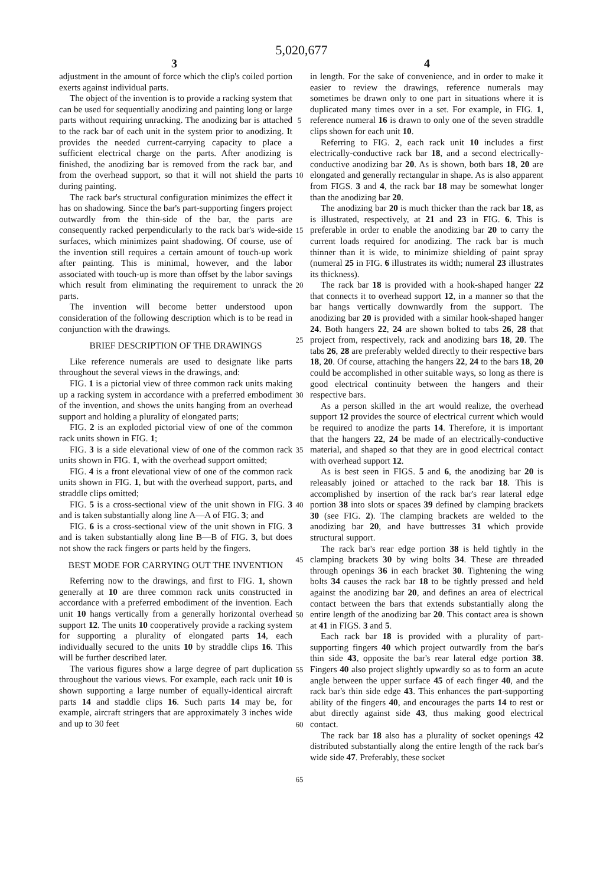5,020,677
3 4
adjustment in the amount of force which the clip's coiled portion exerts against individual parts.
The object of the invention is to provide a racking system that can be used for sequentially anodizing and painting long or large parts without requiring unracking. The anodizing bar is attached to the rack bar of each unit in the system prior to anodizing. It provides the needed current-carrying capacity to place a sufficient electrical charge on the parts. After anodizing is finished, the anodizing bar is removed from the rack bar, and from the overhead support, so that it will not shield the parts during painting.
The rack bar's structural configuration minimizes the effect it has on shadowing. Since the bar's part-supporting fingers project outwardly from the thin-side of the bar, the parts are consequently racked perpendicularly to the rack bar's wide-side surfaces, which minimizes paint shadowing. Of course, use of the invention still requires a certain amount of touch-up work after painting. This is minimal, however, and the labor associated with touch-up is more than offset by the labor savings which result from eliminating the requirement to unrack the parts.
The invention will become better understood upon consideration of the following description which is to be read in conjunction with the drawings.
BRIEF DESCRIPTION OF THE DRAWINGS
Like reference numerals are used to designate like parts throughout the several views in the drawings, and:
FIG. 1 is a pictorial view of three common rack units making up a racking system in accordance with a preferred embodiment of the invention, and shows the units hanging from an overhead support and holding a plurality of elongated parts;
FIG. 2 is an exploded pictorial view of one of the common rack units shown in FIG. 1;
FIG. 3 is a side elevational view of one of the common rack units shown in FIG. 1, with the overhead support omitted;
FIG. 4 is a front elevational view of one of the common rack units shown in FIG. 1, but with the overhead support, parts, and straddle clips omitted;
FIG. 5 is a cross-sectional view of the unit shown in FIG. 3 and is taken substantially along line A—A of FIG. 3; and
FIG. 6 is a cross-sectional view of the unit shown in FIG. 3 and is taken substantially along line B—B of FIG. 3, but does not show the rack fingers or parts held by the fingers.
BEST MODE FOR CARRYING OUT THE INVENTION
Referring now to the drawings, and first to FIG. 1, shown generally at 10 are three common rack units constructed in accordance with a preferred embodiment of the invention. Each unit 10 hangs vertically from a generally horizontal overhead support 12. The units 10 cooperatively provide a racking system for supporting a plurality of elongated parts 14, each individually secured to the units 10 by straddle clips 16. This will be further described later.
The various figures show a large degree of part duplication throughout the various views. For example, each rack unit 10 is shown supporting a large number of equally-identical aircraft parts 14 and staddle clips 16. Such parts 14 may be, for example, aircraft stringers that are approximately 3 inches wide and up to 30 feet
5
10
15
20
25
30
35
40
45
50
55
60
65
in length. For the sake of convenience, and in order to make it easier to review the drawings, reference numerals may sometimes be drawn only to one part in situations where it is duplicated many times over in a set. For example, in FIG. 1, reference numeral 16 is drawn to only one of the seven straddle clips shown for each unit 10.
Referring to FIG. 2, each rack unit 10 includes a first electrically-conductive rack bar 18, and a second electrically-conductive anodizing bar 20. As is shown, both bars 18, 20 are elongated and generally rectangular in shape. As is also apparent from FIGS. 3 and 4, the rack bar 18 may be somewhat longer than the anodizing bar 20.
The anodizing bar 20 is much thicker than the rack bar 18, as is illustrated, respectively, at 21 and 23 in FIG. 6. This is preferable in order to enable the anodizing bar 20 to carry the current loads required for anodizing. The rack bar is much thinner than it is wide, to minimize shielding of paint spray (numeral 25 in FIG. 6 illustrates its width; numeral 23 illustrates its thickness).
The rack bar 18 is provided with a hook-shaped hanger 22 that connects it to overhead support 12, in a manner so that the bar hangs vertically downwardly from the support. The anodizing bar 20 is provided with a similar hook-shaped hanger 24. Both hangers 22, 24 are shown bolted to tabs 26, 28 that project from, respectively, rack and anodizing bars 18, 20. The tabs 26, 28 are preferably welded directly to their respective bars 18, 20. Of course, attaching the hangers 22, 24 to the bars 18, 20 could be accomplished in other suitable ways, so long as there is good electrical continuity between the hangers and their respective bars.
As a person skilled in the art would realize, the overhead support 12 provides the source of electrical current which would be required to anodize the parts 14. Therefore, it is important that the hangers 22, 24 be made of an electrically-conductive material, and shaped so that they are in good electrical contact with overhead support 12.
As is best seen in FIGS. 5 and 6, the anodizing bar 20 is releasably joined or attached to the rack bar 18. This is accomplished by insertion of the rack bar's rear lateral edge portion 38 into slots or spaces 39 defined by clamping brackets 30 (see FIG. 2). The clamping brackets are welded to the anodizing bar 20, and have buttresses 31 which provide structural support.
The rack bar's rear edge portion 38 is held tightly in the clamping brackets 30 by wing bolts 34. These are threaded through openings 36 in each bracket 30. Tightening the wing bolts 34 causes the rack bar 18 to be tightly pressed and held against the anodizing bar 20, and defines an area of electrical contact between the bars that extends substantially along the entire length of the anodizing bar 20. This contact area is shown at 41 in FIGS. 3 and 5.
Each rack bar 18 is provided with a plurality of part-supporting fingers 40 which project outwardly from the bar's thin side 43, opposite the bar's rear lateral edge portion 38. Fingers 40 also project slightly upwardly so as to form an acute angle between the upper surface 45 of each finger 40, and the rack bar's thin side edge 43. This enhances the part-supporting ability of the fingers 40, and encourages the parts 14 to rest or abut directly against side 43, thus making good electrical contact.
The rack bar 18 also has a plurality of socket openings 42 distributed substantially along the entire length of the rack bar's wide side 47. Preferably, these socket